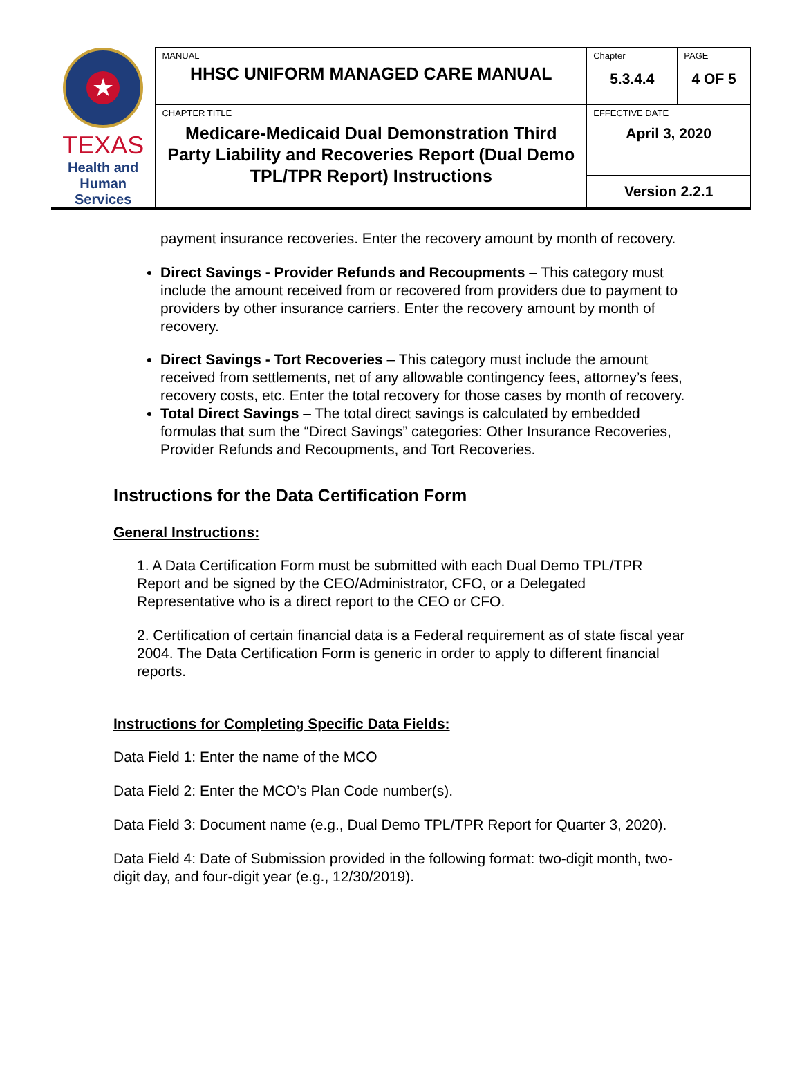| ★ TEXAS Health and Human Services | MANUAL HHSC UNIFORM MANAGED CARE MANUAL | Chapter 5.3.4.4 | PAGE 4 OF 5 |
| | CHAPTER TITLE Medicare-Medicaid Dual Demonstration Third Party Liability and Recoveries Report (Dual Demo TPL/TPR Report) Instructions | EFFECTIVE DATE April 3, 2020 | |
| | | Version 2.2.1 | |
payment insurance recoveries. Enter the recovery amount by month of recovery.
Direct Savings - Provider Refunds and Recoupments – This category must include the amount received from or recovered from providers due to payment to providers by other insurance carriers. Enter the recovery amount by month of recovery.
Direct Savings - Tort Recoveries – This category must include the amount received from settlements, net of any allowable contingency fees, attorney’s fees, recovery costs, etc. Enter the total recovery for those cases by month of recovery.
Total Direct Savings – The total direct savings is calculated by embedded formulas that sum the “Direct Savings” categories: Other Insurance Recoveries, Provider Refunds and Recoupments, and Tort Recoveries.
Instructions for the Data Certification Form
General Instructions:
1. A Data Certification Form must be submitted with each Dual Demo TPL/TPR Report and be signed by the CEO/Administrator, CFO, or a Delegated Representative who is a direct report to the CEO or CFO.
2. Certification of certain financial data is a Federal requirement as of state fiscal year 2004. The Data Certification Form is generic in order to apply to different financial reports.
Instructions for Completing Specific Data Fields:
Data Field 1: Enter the name of the MCO
Data Field 2: Enter the MCO’s Plan Code number(s).
Data Field 3: Document name (e.g., Dual Demo TPL/TPR Report for Quarter 3, 2020).
Data Field 4: Date of Submission provided in the following format: two-digit month, two-digit day, and four-digit year (e.g., 12/30/2019).